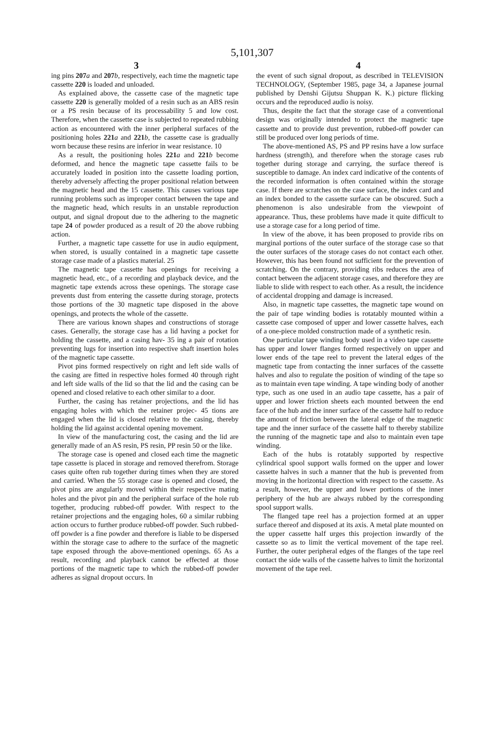5,101,307
3 4
ing pins 207 a and 207 b, respectively, each time the magnetic tape cassette 220 is loaded and unloaded.
As explained above, the cassette case of the magnetic tape cassette 220 is generally molded of a resin such as an ABS resin or a PS resin because of its processability 5 and low cost. Therefore, when the cassette case is subjected to repeated rubbing action as encountered with the inner peripheral surfaces of the positioning holes 221 a and 221 b, the cassette case is gradually worn because these resins are inferior in wear resistance. 10
As a result, the positioning holes 221 a and 221 b become deformed, and hence the magnetic tape cassette fails to be accurately loaded in position into the cassette loading portion, thereby adversely affecting the proper positional relation between the magnetic head and the 15 cassette. This causes various tape running problems such as improper contact between the tape and the magnetic head, which results in an unstable reproduction output, and signal dropout due to the adhering to the magnetic tape 24 of powder produced as a result of 20 the above rubbing action.
Further, a magnetic tape cassette for use in audio equipment, when stored, is usually contained in a magnetic tape cassette storage case made of a plastics material. 25
The magnetic tape cassette has openings for receiving a magnetic head, etc., of a recording and playback device, and the magnetic tape extends across these openings. The storage case prevents dust from entering the cassette during storage, protects those portions of the 30 magnetic tape disposed in the above openings, and protects the whole of the cassette.
There are various known shapes and constructions of storage cases. Generally, the storage case has a lid having a pocket for holding the cassette, and a casing hav- 35 ing a pair of rotation preventing lugs for insertion into respective shaft insertion holes of the magnetic tape cassette.
Pivot pins formed respectively on right and left side walls of the casing are fitted in respective holes formed 40 through right and left side walls of the lid so that the lid and the casing can be opened and closed relative to each other similar to a door.
Further, the casing has retainer projections, and the lid has engaging holes with which the retainer projec- 45 tions are engaged when the lid is closed relative to the casing, thereby holding the lid against accidental opening movement.
In view of the manufacturing cost, the casing and the lid are generally made of an AS resin, PS resin, PP resin 50 or the like.
The storage case is opened and closed each time the magnetic tape cassette is placed in storage and removed therefrom. Storage cases quite often rub together during times when they are stored and carried. When the 55 storage case is opened and closed, the pivot pins are angularly moved within their respective mating holes and the pivot pin and the peripheral surface of the hole rub together, producing rubbed-off powder. With respect to the retainer projections and the engaging holes, 60 a similar rubbing action occurs to further produce rubbed-off powder. Such rubbed-off powder is a fine powder and therefore is liable to be dispersed within the storage case to adhere to the surface of the magnetic tape exposed through the above-mentioned openings. 65 As a result, recording and playback cannot be effected at those portions of the magnetic tape to which the rubbed-off powder adheres as signal dropout occurs. In
the event of such signal dropout, as described in TELEVISION TECHNOLOGY, (September 1985, page 34, a Japanese journal published by Denshi Gijutsu Shuppan K. K.) picture flicking occurs and the reproduced audio is noisy.
Thus, despite the fact that the storage case of a conventional design was originally intended to protect the magnetic tape cassette and to provide dust prevention, rubbed-off powder can still be produced over long periods of time.
The above-mentioned AS, PS and PP resins have a low surface hardness (strength), and therefore when the storage cases rub together during storage and carrying, the surface thereof is susceptible to damage. An index card indicative of the contents of the recorded information is often contained within the storage case. If there are scratches on the case surface, the index card and an index bonded to the cassette surface can be obscured. Such a phenomenon is also undesirable from the viewpoint of appearance. Thus, these problems have made it quite difficult to use a storage case for a long period of time.
In view of the above, it has been proposed to provide ribs on marginal portions of the outer surface of the storage case so that the outer surfaces of the storage cases do not contact each other. However, this has been found not sufficient for the prevention of scratching. On the contrary, providing ribs reduces the area of contact between the adjacent storage cases, and therefore they are liable to slide with respect to each other. As a result, the incidence of accidental dropping and damage is increased.
Also, in magnetic tape cassettes, the magnetic tape wound on the pair of tape winding bodies is rotatably mounted within a cassette case composed of upper and lower cassette halves, each of a one-piece molded construction made of a synthetic resin.
One particular tape winding body used in a video tape cassette has upper and lower flanges formed respectively on upper and lower ends of the tape reel to prevent the lateral edges of the magnetic tape from contacting the inner surfaces of the cassette halves and also to regulate the position of winding of the tape so as to maintain even tape winding. A tape winding body of another type, such as one used in an audio tape cassette, has a pair of upper and lower friction sheets each mounted between the end face of the hub and the inner surface of the cassette half to reduce the amount of friction between the lateral edge of the magnetic tape and the inner surface of the cassette half to thereby stabilize the running of the magnetic tape and also to maintain even tape winding.
Each of the hubs is rotatably supported by respective cylindrical spool support walls formed on the upper and lower cassette halves in such a manner that the hub is prevented from moving in the horizontal direction with respect to the cassette. As a result, however, the upper and lower portions of the inner periphery of the hub are always rubbed by the corresponding spool support walls.
The flanged tape reel has a projection formed at an upper surface thereof and disposed at its axis. A metal plate mounted on the upper cassette half urges this projection inwardly of the cassette so as to limit the vertical movement of the tape reel. Further, the outer peripheral edges of the flanges of the tape reel contact the side walls of the cassette halves to limit the horizontal movement of the tape reel.